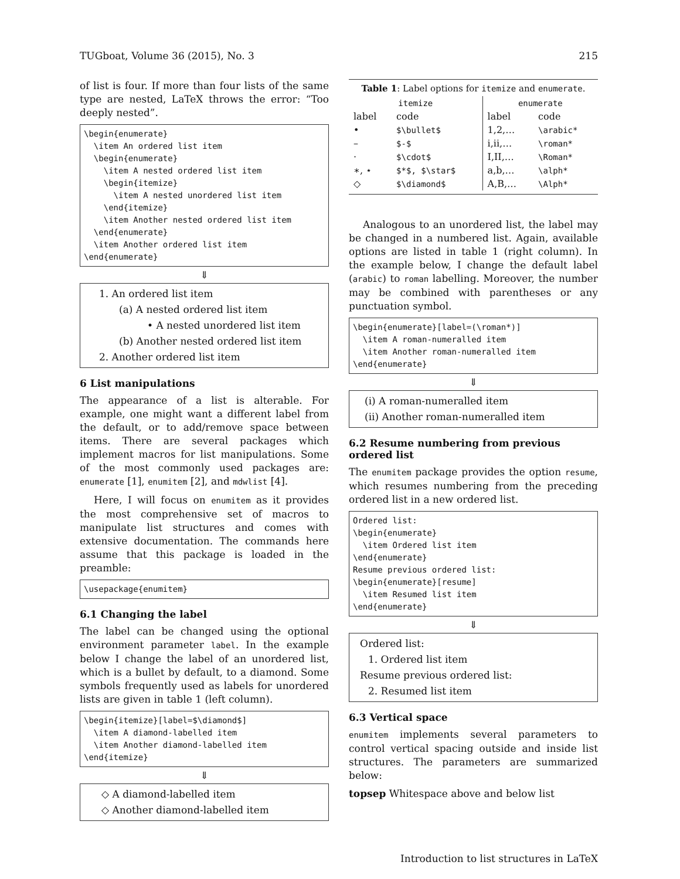TUGboat, Volume 36 (2015), No. 3 215
of list is four. If more than four lists of the same type are nested, LaTeX throws the error: “Too deeply nested”.
\begin{enumerate}
  \item An ordered list item
  \begin{enumerate}
    \item A nested ordered list item
    \begin{itemize}
      \item A nested unordered list item
    \end{itemize}
    \item Another nested ordered list item
  \end{enumerate}
  \item Another ordered list item
\end{enumerate}
⇓
1. An ordered list item
(a) A nested ordered list item
• A nested unordered list item
(b) Another nested ordered list item
2. Another ordered list item
6 List manipulations
The appearance of a list is alterable. For example, one might want a different label from the default, or to add/remove space between items. There are several packages which implement macros for list manipulations. Some of the most commonly used packages are: enumerate [1], enumitem [2], and mdwlist [4].
Here, I will focus on enumitem as it provides the most comprehensive set of macros to manipulate list structures and comes with extensive documentation. The commands here assume that this package is loaded in the preamble:
\usepackage{enumitem}
6.1 Changing the label
The label can be changed using the optional environment parameter label. In the example below I change the label of an unordered list, which is a bullet by default, to a diamond. Some symbols frequently used as labels for unordered lists are given in table 1 (left column).
\begin{itemize}[label=$\diamond$]
  \item A diamond-labelled item
  \item Another diamond-labelled item
\end{itemize}
⇓
◇ A diamond-labelled item
◇ Another diamond-labelled item
Table 1: Label options for itemize and enumerate.
| itemize | | enumerate | |
| --- | --- | --- | --- |
| label | code | label | code |
| • | $\bullet$ | 1,2,… | \arabic* |
| – | $-$ | i,ii,… | \roman* |
| · | $\cdot$ | I,II,… | \Roman* |
| ∗, ⋆ | $*$, $\star$ | a,b,… | \alph* |
| ◇ | $\diamond$ | A,B,… | \Alph* |
Analogous to an unordered list, the label may be changed in a numbered list. Again, available options are listed in table 1 (right column). In the example below, I change the default label (arabic) to roman labelling. Moreover, the number may be combined with parentheses or any punctuation symbol.
\begin{enumerate}[label=(\roman*)]
  \item A roman-numeralled item
  \item Another roman-numeralled item
\end{enumerate}
⇓
(i) A roman-numeralled item
(ii) Another roman-numeralled item
6.2 Resume numbering from previous ordered list
The enumitem package provides the option resume, which resumes numbering from the preceding ordered list in a new ordered list.
Ordered list:
\begin{enumerate}
  \item Ordered list item
\end{enumerate}
Resume previous ordered list:
\begin{enumerate}[resume]
  \item Resumed list item
\end{enumerate}
⇓
Ordered list:
1. Ordered list item
Resume previous ordered list:
2. Resumed list item
6.3 Vertical space
enumitem implements several parameters to control vertical spacing outside and inside list structures. The parameters are summarized below:
topsep Whitespace above and below list
Introduction to list structures in LaTeX